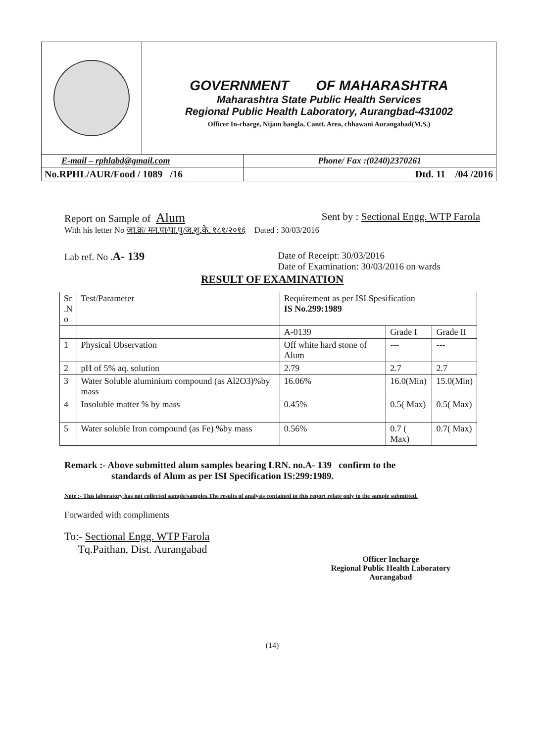| | GOVERNMENT OF MAHARASHTRA Maharashtra State Public Health Services Regional Public Health Laboratory, Aurangbad-431002 Officer In-charge, Nijam bangla, Cantt. Area, chhawani Aurangabad(M.S.) | |
| E-mail – rphlabd@gmail.com | | Phone/ Fax :(0240)2370261 |
| No.RPHL/AUR/Food / 1089 /16 | | Dtd. 11 /04 /2016 |
Report on Sample of Alum Sent by : Sectional Engg. WTP Farola
With his letter No जा.क्र/ मन.पा/पा.पु/ज.शु.के. १८१/२०१६ Dated : 30/03/2016
Lab ref. No .A- 139 Date of Receipt: 30/03/2016
Date of Examination: 30/03/2016 on wards
RESULT OF EXAMINATION
| Sr .N o | Test/Parameter | Requirement as per ISI Spesification IS No.299:1989 | | |
| --- | --- | --- | --- | --- |
| | | A-0139 | Grade I | Grade II |
| 1 | Physical Observation | Off white hard stone of Alum | --- | --- |
| 2 | pH of 5% aq. solution | 2.79 | 2.7 | 2.7 |
| 3 | Water Soluble aluminium compound (as Al2O3)%by mass | 16.06% | 16.0(Min) | 15.0(Min) |
| 4 | Insoluble matter % by mass | 0.45% | 0.5( Max) | 0.5( Max) |
| 5 | Water soluble Iron compound (as Fe) %by mass | 0.56% | 0.7 ( Max) | 0.7( Max) |
Remark :- Above submitted alum samples bearing LRN. no.A- 139 confirm to the
standards of Alum as per ISI Specification IS:299:1989.
Note :- This laboratory has not collected sample/samples.The results of analysis contained in this report relate only to the sample submitted.
Forwarded with compliments
To:- Sectional Engg. WTP Farola
Tq.Paithan, Dist. Aurangabad
Officer Incharge
Regional Public Health Laboratory
Aurangabad
(14)